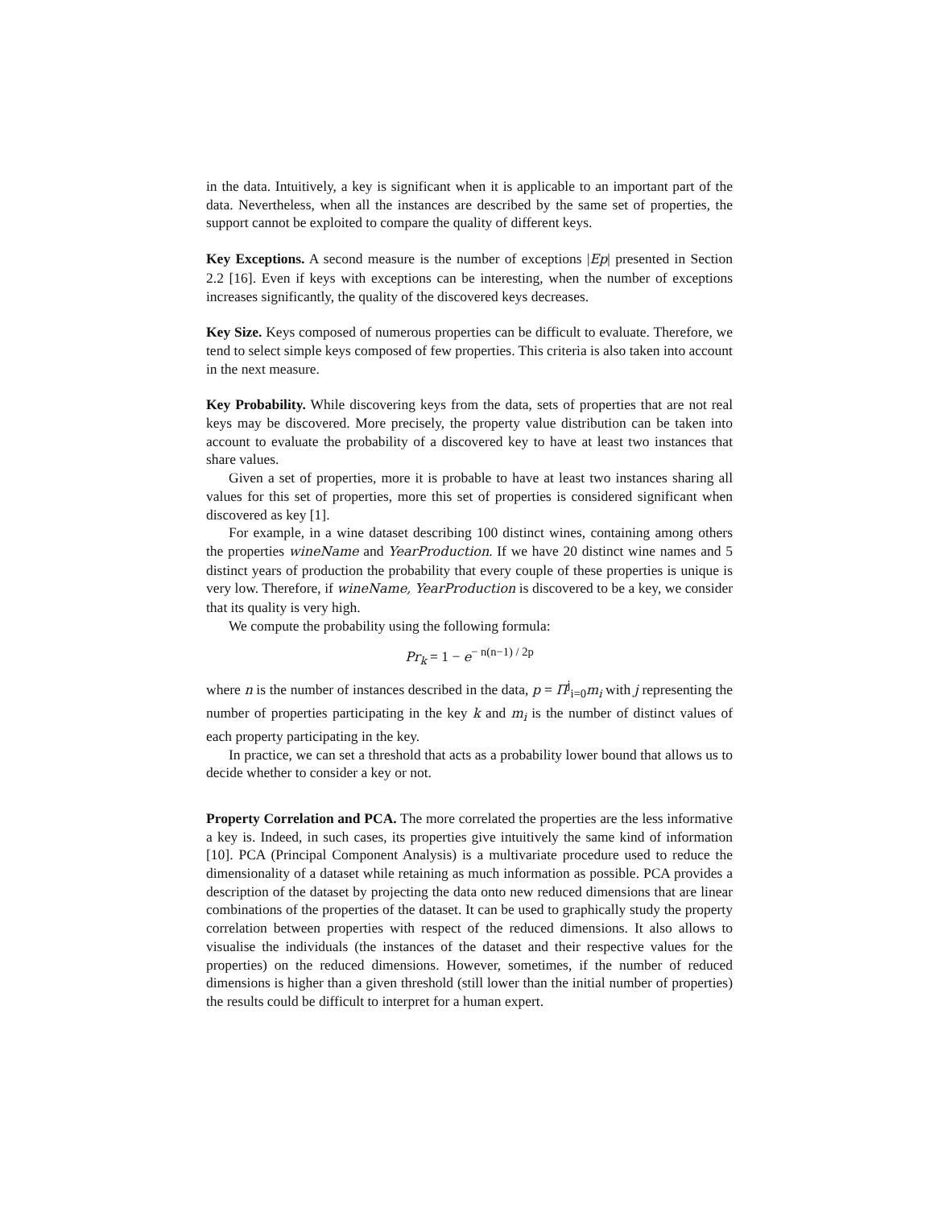in the data. Intuitively, a key is significant when it is applicable to an important part of the data. Nevertheless, when all the instances are described by the same set of properties, the support cannot be exploited to compare the quality of different keys.
Key Exceptions. A second measure is the number of exceptions |Ep| presented in Section 2.2 [16]. Even if keys with exceptions can be interesting, when the number of exceptions increases significantly, the quality of the discovered keys decreases.
Key Size. Keys composed of numerous properties can be difficult to evaluate. Therefore, we tend to select simple keys composed of few properties. This criteria is also taken into account in the next measure.
Key Probability. While discovering keys from the data, sets of properties that are not real keys may be discovered. More precisely, the property value distribution can be taken into account to evaluate the probability of a discovered key to have at least two instances that share values.
Given a set of properties, more it is probable to have at least two instances sharing all values for this set of properties, more this set of properties is considered significant when discovered as key [1].
For example, in a wine dataset describing 100 distinct wines, containing among others the properties wineName and YearProduction. If we have 20 distinct wine names and 5 distinct years of production the probability that every couple of these properties is unique is very low. Therefore, if wineName, YearProduction is discovered to be a key, we consider that its quality is very high.
We compute the probability using the following formula:
Pr<sub>k</sub> = 1 − e<sup>− n(n−1) / 2p</sup>
where n is the number of instances described in the data, p = Π<sup>j</sup><sub>i=0</sub>m<sub>i</sub> with j representing the number of properties participating in the key k and m<sub>i</sub> is the number of distinct values of each property participating in the key.
In practice, we can set a threshold that acts as a probability lower bound that allows us to decide whether to consider a key or not.
Property Correlation and PCA. The more correlated the properties are the less informative a key is. Indeed, in such cases, its properties give intuitively the same kind of information [10]. PCA (Principal Component Analysis) is a multivariate procedure used to reduce the dimensionality of a dataset while retaining as much information as possible. PCA provides a description of the dataset by projecting the data onto new reduced dimensions that are linear combinations of the properties of the dataset. It can be used to graphically study the property correlation between properties with respect of the reduced dimensions. It also allows to visualise the individuals (the instances of the dataset and their respective values for the properties) on the reduced dimensions. However, sometimes, if the number of reduced dimensions is higher than a given threshold (still lower than the initial number of properties) the results could be difficult to interpret for a human expert.